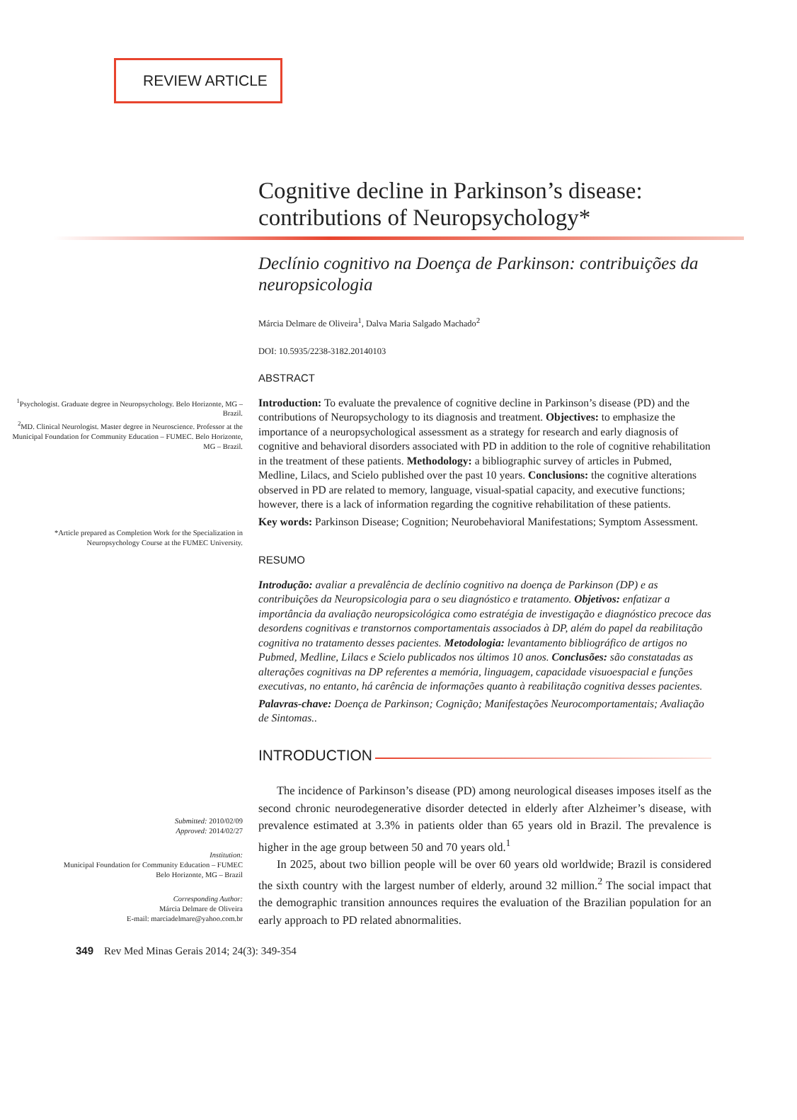REVIEW ARTICLE
Cognitive decline in Parkinson’s disease: contributions of Neuropsychology*
Declínio cognitivo na Doença de Parkinson: contribuições da neuropsicologia
Márcia Delmare de Oliveira<sup>1</sup>, Dalva Maria Salgado Machado<sup>2</sup>
DOI: 10.5935/2238-3182.20140103
ABSTRACT
<sup>1</sup> Psychologist. Graduate degree in Neuropsychology. Belo Horizonte, MG – Brazil.
<sup>2</sup> MD. Clinical Neurologist. Master degree in Neuroscience. Professor at the Municipal Foundation for Community Education – FUMEC. Belo Horizonte, MG – Brazil.
*Article prepared as Completion Work for the Specialization in Neuropsychology Course at the FUMEC University.
Introduction: To evaluate the prevalence of cognitive decline in Parkinson’s disease (PD) and the contributions of Neuropsychology to its diagnosis and treatment. Objectives: to emphasize the importance of a neuropsychological assessment as a strategy for research and early diagnosis of cognitive and behavioral disorders associated with PD in addition to the role of cognitive rehabilitation in the treatment of these patients. Methodology: a bibliographic survey of articles in Pubmed, Medline, Lilacs, and Scielo published over the past 10 years. Conclusions: the cognitive alterations observed in PD are related to memory, language, visual-spatial capacity, and executive functions; however, there is a lack of information regarding the cognitive rehabilitation of these patients.
Key words: Parkinson Disease; Cognition; Neurobehavioral Manifestations; Symptom Assessment.
RESUMO
Introdução: avaliar a prevalência de declínio cognitivo na doença de Parkinson (DP) e as contribuições da Neuropsicologia para o seu diagnóstico e tratamento. Objetivos: enfatizar a importância da avaliação neuropsicológica como estratégia de investigação e diagnóstico precoce das desordens cognitivas e transtornos comportamentais associados à DP, além do papel da reabilitação cognitiva no tratamento desses pacientes. Metodologia: levantamento bibliográfico de artigos no Pubmed, Medline, Lilacs e Scielo publicados nos últimos 10 anos. Conclusões: são constatadas as alterações cognitivas na DP referentes a memória, linguagem, capacidade visuoespacial e funções executivas, no entanto, há carência de informações quanto à reabilitação cognitiva desses pacientes.
Palavras-chave: Doença de Parkinson; Cognição; Manifestações Neurocomportamentais; Avaliação de Sintomas..
INTRODUCTION
Submitted: 2010/02/09
Approved: 2014/02/27
Institution:
Municipal Foundation for Community Education – FUMEC
Belo Horizonte, MG – Brazil
Corresponding Author:
Márcia Delmare de Oliveira
E-mail: marciadelmare@yahoo.com.br
The incidence of Parkinson’s disease (PD) among neurological diseases imposes itself as the second chronic neurodegenerative disorder detected in elderly after Alzheimer’s disease, with prevalence estimated at 3.3% in patients older than 65 years old in Brazil. The prevalence is higher in the age group between 50 and 70 years old.<sup>1</sup>
In 2025, about two billion people will be over 60 years old worldwide; Brazil is considered the sixth country with the largest number of elderly, around 32 million.<sup>2</sup> The social impact that the demographic transition announces requires the evaluation of the Brazilian population for an early approach to PD related abnormalities.
349 Rev Med Minas Gerais 2014; 24(3): 349-354